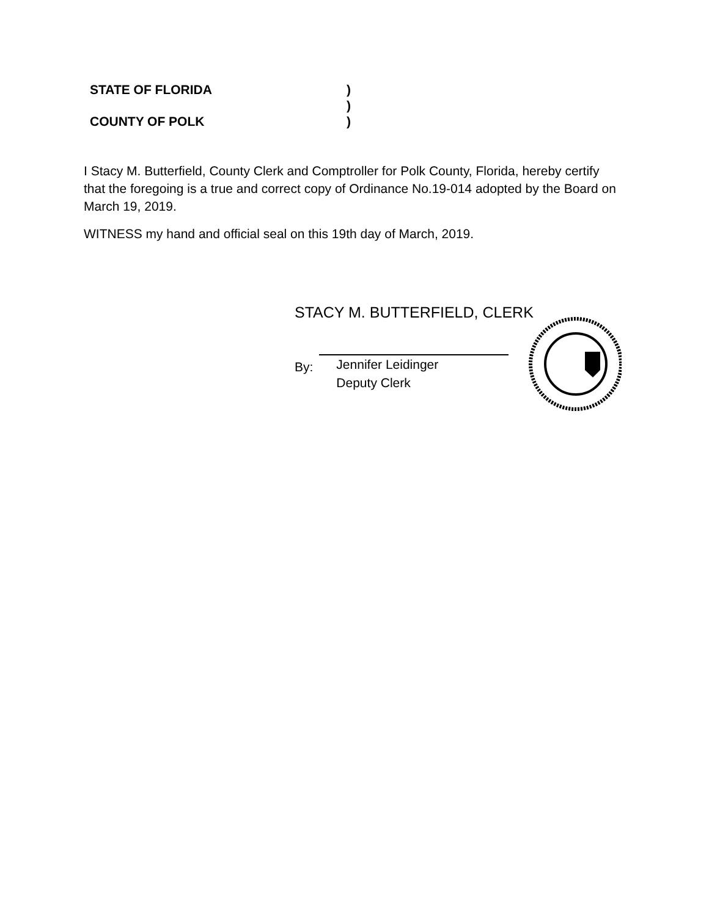STATE OF FLORIDA
COUNTY OF POLK
)
)
)
I Stacy M. Butterfield, County Clerk and Comptroller for Polk County, Florida, hereby certify that the foregoing is a true and correct copy of Ordinance No.19-014 adopted by the Board on March 19, 2019.
WITNESS my hand and official seal on this 19th day of March, 2019.
STACY M. BUTTERFIELD, CLERK
By:
Jennifer Leidinger
Deputy Clerk